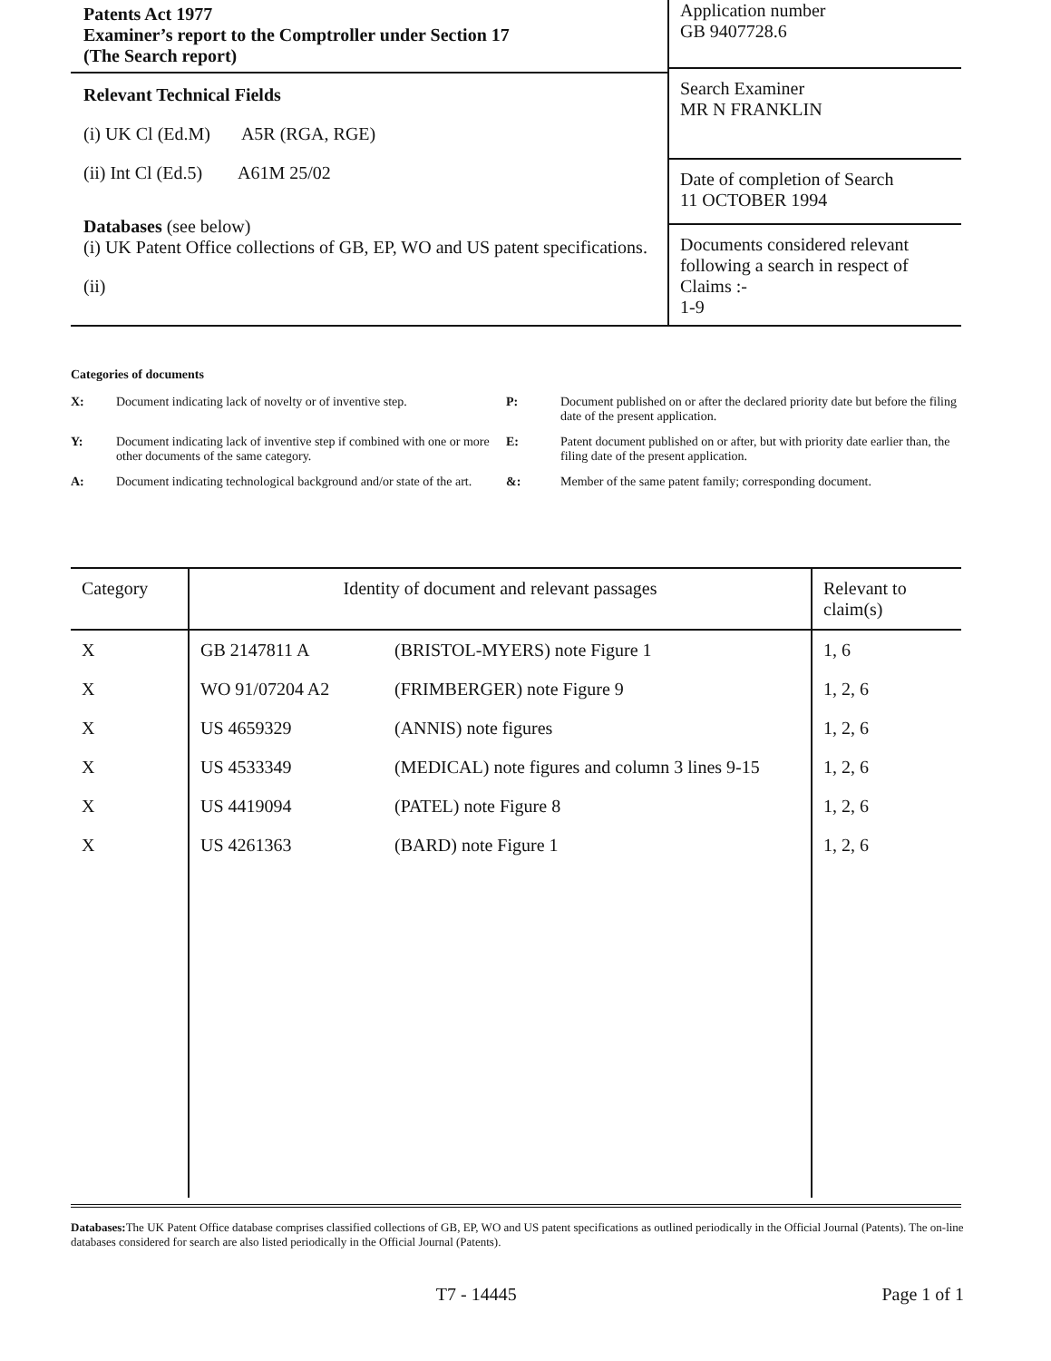Patents Act 1977
Examiner’s report to the Comptroller under Section 17
(The Search report)
Relevant Technical Fields
(i) UK Cl (Ed.M) A5R (RGA, RGE)
(ii) Int Cl (Ed.5) A61M 25/02
Databases (see below)
(i) UK Patent Office collections of GB, EP, WO and US patent specifications.
(ii)
Application number
GB 9407728.6
Search Examiner
MR N FRANKLIN
Date of completion of Search
11 OCTOBER 1994
Documents considered relevant following a search in respect of Claims :-
1-9
Categories of documents
X: Document indicating lack of novelty or of inventive step. P: Document published on or after the declared priority date but before the filing date of the present application. Y: Document indicating lack of inventive step if combined with one or more other documents of the same category. E: Patent document published on or after, but with priority date earlier than, the filing date of the present application. A: Document indicating technological background and/or state of the art. &: Member of the same patent family; corresponding document.
| Category | Identity of document and relevant passages | | Relevant to claim(s) |
| --- | --- | --- | --- |
| X | GB 2147811 A | (BRISTOL-MYERS) note Figure 1 | 1, 6 |
| X | WO 91/07204 A2 | (FRIMBERGER) note Figure 9 | 1, 2, 6 |
| X | US 4659329 | (ANNIS) note figures | 1, 2, 6 |
| X | US 4533349 | (MEDICAL) note figures and column 3 lines 9-15 | 1, 2, 6 |
| X | US 4419094 | (PATEL) note Figure 8 | 1, 2, 6 |
| X | US 4261363 | (BARD) note Figure 1 | 1, 2, 6 |
Databases: The UK Patent Office database comprises classified collections of GB, EP, WO and US patent specifications as outlined periodically in the Official Journal (Patents). The on-line databases considered for search are also listed periodically in the Official Journal (Patents).
T7 - 14445 Page 1 of 1